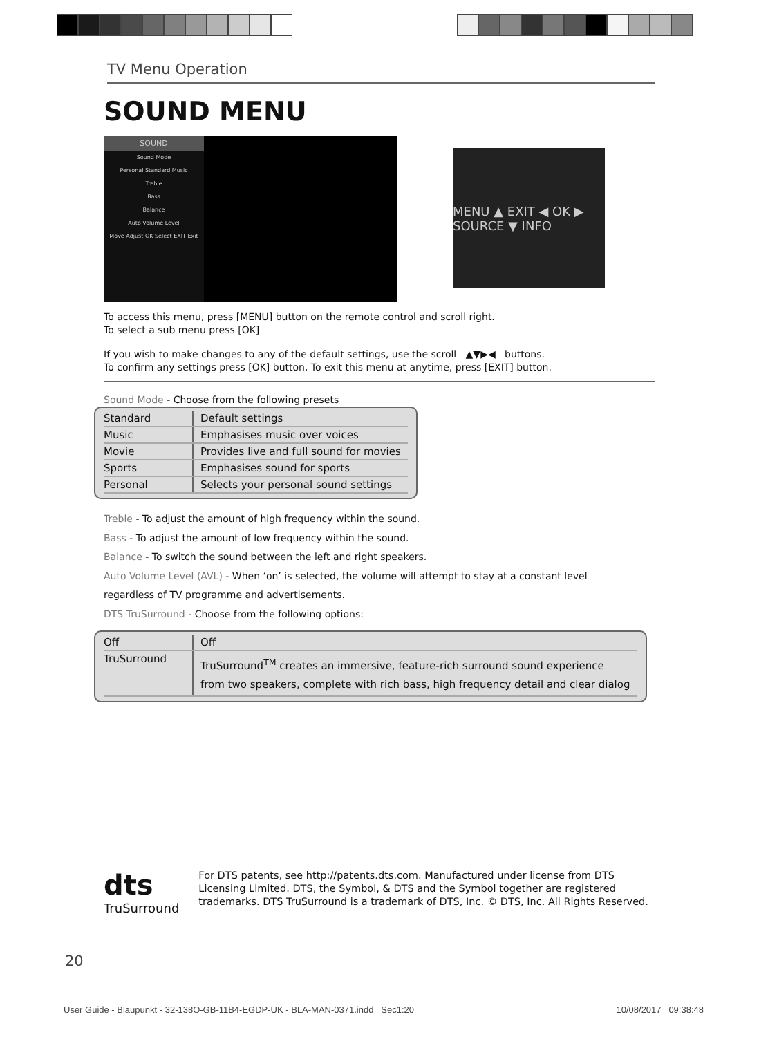TV Menu Operation
SOUND MENU
SOUND
Sound Mode
Personal Standard Music
Treble
Bass
Balance
Auto Volume Level
Move Adjust OK Select EXIT Exit
MENU ▲ EXIT ◀ OK ▶ SOURCE ▼ INFO
To access this menu, press [MENU] button on the remote control and scroll right.
To select a sub menu press [OK]
If you wish to make changes to any of the default settings, use the scroll ▲▼▶◀ buttons.
To confirm any settings press [OK] button. To exit this menu at anytime, press [EXIT] button.
Sound Mode - Choose from the following presets
| Standard | Default settings |
| Music | Emphasises music over voices |
| Movie | Provides live and full sound for movies |
| Sports | Emphasises sound for sports |
| Personal | Selects your personal sound settings |
Treble - To adjust the amount of high frequency within the sound.
Bass - To adjust the amount of low frequency within the sound.
Balance - To switch the sound between the left and right speakers.
Auto Volume Level (AVL) - When ‘on’ is selected, the volume will attempt to stay at a constant level
regardless of TV programme and advertisements.
DTS TruSurround - Choose from the following options:
| Off | Off |
| TruSurround | TruSurround<sup>TM</sup> creates an immersive, feature-rich surround sound experience from two speakers, complete with rich bass, high frequency detail and clear dialog |
dts
TruSurround
For DTS patents, see http://patents.dts.com. Manufactured under license from DTS Licensing Limited. DTS, the Symbol, & DTS and the Symbol together are registered trademarks. DTS TruSurround is a trademark of DTS, Inc. © DTS, Inc. All Rights Reserved.
20
User Guide - Blaupunkt - 32-138O-GB-11B4-EGDP-UK - BLA-MAN-0371.indd Sec1:20 10/08/2017 09:38:48